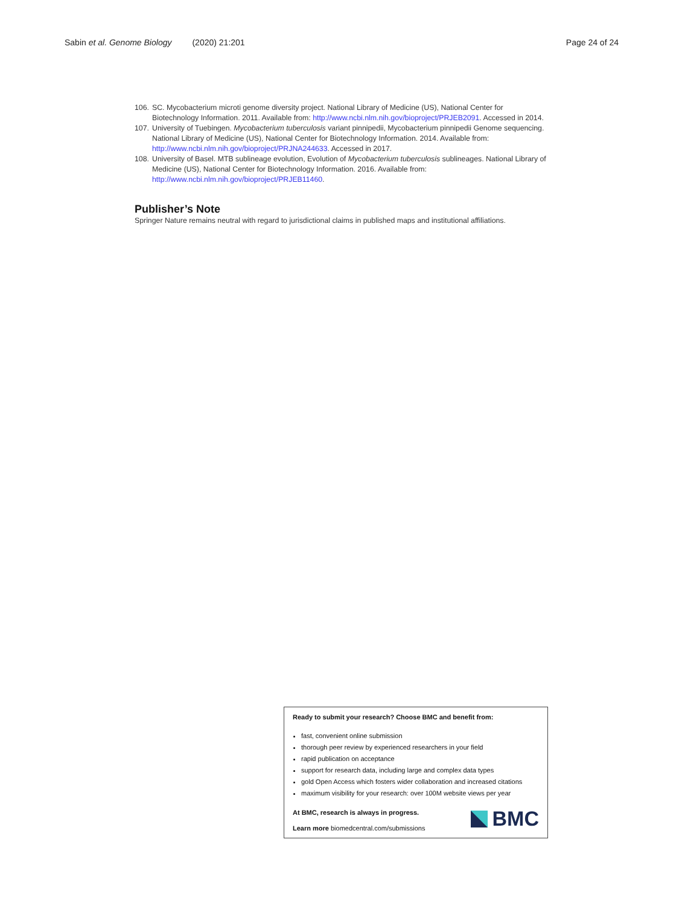Sabin et al. Genome Biology (2020) 21:201 Page 24 of 24
106. SC. Mycobacterium microti genome diversity project. National Library of Medicine (US), National Center for Biotechnology Information. 2011. Available from: http://www.ncbi.nlm.nih.gov/bioproject/PRJEB2091. Accessed in 2014.
107. University of Tuebingen. Mycobacterium tuberculosis variant pinnipedii, Mycobacterium pinnipedii Genome sequencing. National Library of Medicine (US), National Center for Biotechnology Information. 2014. Available from: http://www.ncbi.nlm.nih.gov/bioproject/PRJNA244633. Accessed in 2017.
108. University of Basel. MTB sublineage evolution, Evolution of Mycobacterium tuberculosis sublineages. National Library of Medicine (US), National Center for Biotechnology Information. 2016. Available from: http://www.ncbi.nlm.nih.gov/bioproject/PRJEB11460.
Publisher’s Note
Springer Nature remains neutral with regard to jurisdictional claims in published maps and institutional affiliations.
Ready to submit your research? Choose BMC and benefit from:
fast, convenient online submission
thorough peer review by experienced researchers in your field
rapid publication on acceptance
support for research data, including large and complex data types
gold Open Access which fosters wider collaboration and increased citations
maximum visibility for your research: over 100M website views per year
At BMC, research is always in progress.
Learn more biomedcentral.com/submissions
BMC